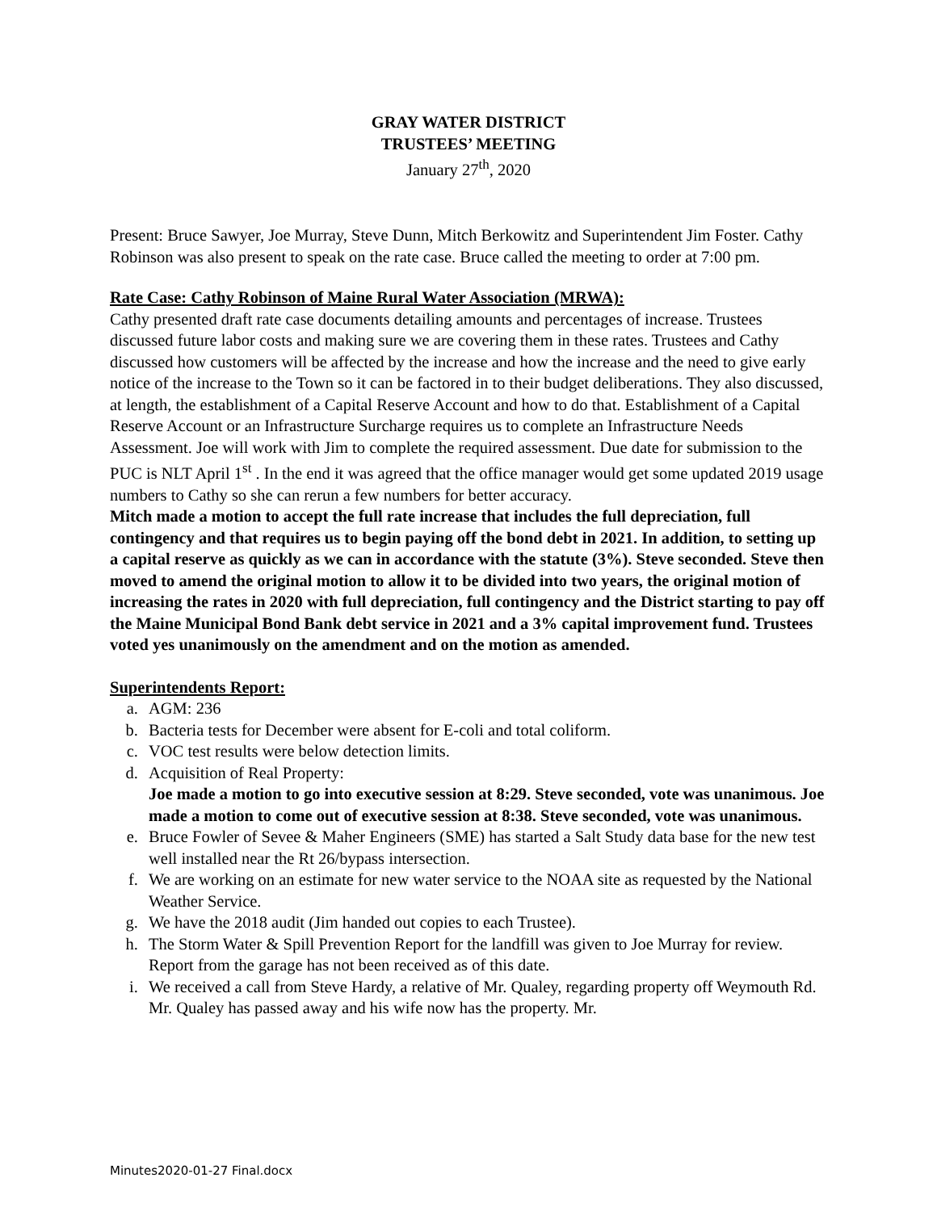GRAY WATER DISTRICT
TRUSTEES’ MEETING
January 27<sup>th</sup>, 2020
Present: Bruce Sawyer, Joe Murray, Steve Dunn, Mitch Berkowitz and Superintendent Jim Foster. Cathy Robinson was also present to speak on the rate case. Bruce called the meeting to order at 7:00 pm.
Rate Case: Cathy Robinson of Maine Rural Water Association (MRWA):
Cathy presented draft rate case documents detailing amounts and percentages of increase. Trustees discussed future labor costs and making sure we are covering them in these rates. Trustees and Cathy discussed how customers will be affected by the increase and how the increase and the need to give early notice of the increase to the Town so it can be factored in to their budget deliberations. They also discussed, at length, the establishment of a Capital Reserve Account and how to do that. Establishment of a Capital Reserve Account or an Infrastructure Surcharge requires us to complete an Infrastructure Needs Assessment. Joe will work with Jim to complete the required assessment. Due date for submission to the PUC is NLT April 1<sup>st</sup> . In the end it was agreed that the office manager would get some updated 2019 usage numbers to Cathy so she can rerun a few numbers for better accuracy.
Mitch made a motion to accept the full rate increase that includes the full depreciation, full contingency and that requires us to begin paying off the bond debt in 2021. In addition, to setting up a capital reserve as quickly as we can in accordance with the statute (3%). Steve seconded. Steve then moved to amend the original motion to allow it to be divided into two years, the original motion of increasing the rates in 2020 with full depreciation, full contingency and the District starting to pay off the Maine Municipal Bond Bank debt service in 2021 and a 3% capital improvement fund. Trustees voted yes unanimously on the amendment and on the motion as amended.
Superintendents Report:
a. AGM: 236
b. Bacteria tests for December were absent for E-coli and total coliform.
c. VOC test results were below detection limits.
d. Acquisition of Real Property:
Joe made a motion to go into executive session at 8:29. Steve seconded, vote was unanimous. Joe made a motion to come out of executive session at 8:38. Steve seconded, vote was unanimous.
e. Bruce Fowler of Sevee & Maher Engineers (SME) has started a Salt Study data base for the new test well installed near the Rt 26/bypass intersection.
f. We are working on an estimate for new water service to the NOAA site as requested by the National Weather Service.
g. We have the 2018 audit (Jim handed out copies to each Trustee).
h. The Storm Water & Spill Prevention Report for the landfill was given to Joe Murray for review. Report from the garage has not been received as of this date.
i. We received a call from Steve Hardy, a relative of Mr. Qualey, regarding property off Weymouth Rd. Mr. Qualey has passed away and his wife now has the property. Mr.
Minutes2020-01-27 Final.docx